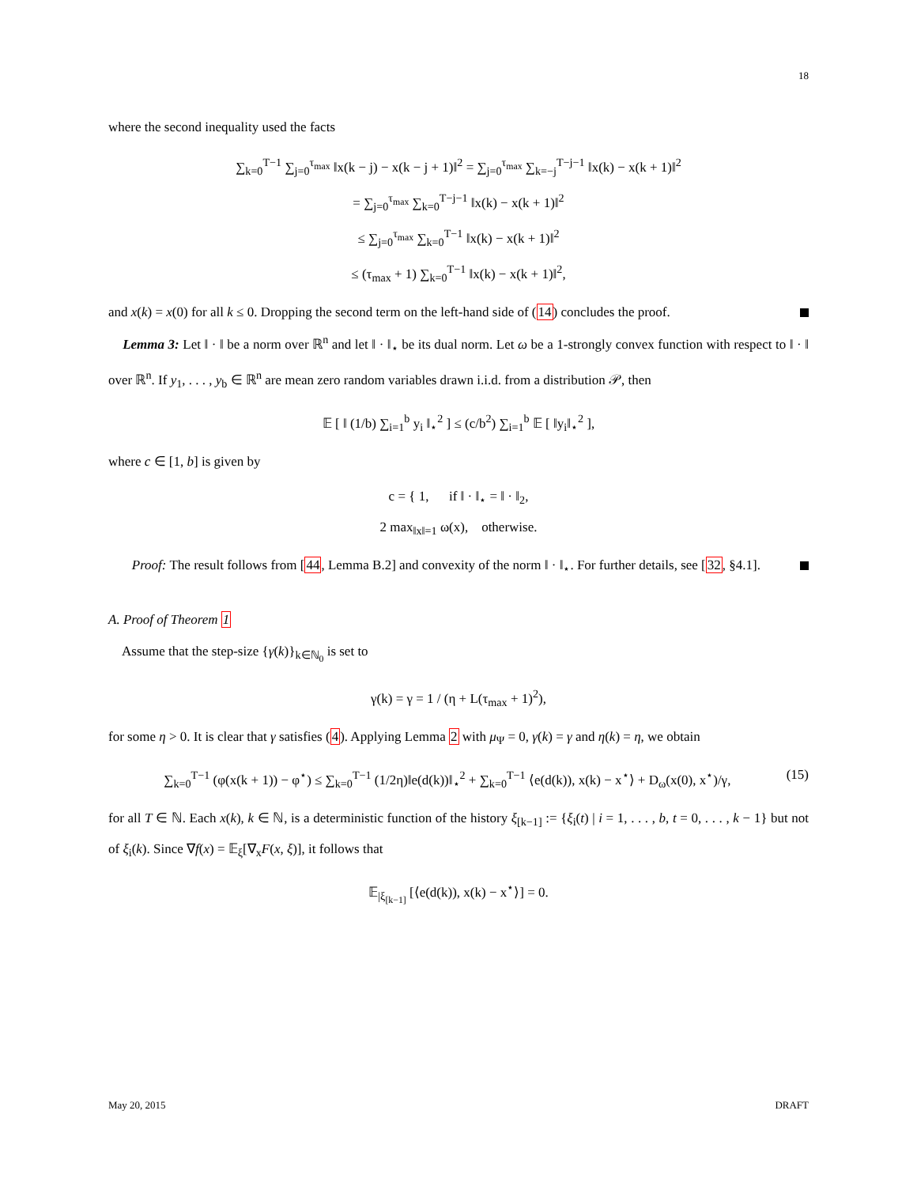18
where the second inequality used the facts
∑<sub>k=0</sub><sup>T−1</sup> ∑<sub>j=0</sub><sup>τ<sub>max</sub></sup> ‖x(k − j) − x(k − j + 1)‖<sup>2</sup> = ∑<sub>j=0</sub><sup>τ<sub>max</sub></sup> ∑<sub>k=−j</sub><sup>T−j−1</sup> ‖x(k) − x(k + 1)‖<sup>2</sup>
= ∑<sub>j=0</sub><sup>τ<sub>max</sub></sup> ∑<sub>k=0</sub><sup>T−j−1</sup> ‖x(k) − x(k + 1)‖<sup>2</sup>
≤ ∑<sub>j=0</sub><sup>τ<sub>max</sub></sup> ∑<sub>k=0</sub><sup>T−1</sup> ‖x(k) − x(k + 1)‖<sup>2</sup>
≤ (τ<sub>max</sub> + 1) ∑<sub>k=0</sub><sup>T−1</sup> ‖x(k) − x(k + 1)‖<sup>2</sup>,
and x(k) = x(0) for all k ≤ 0. Dropping the second term on the left-hand side of (14) concludes the proof.
Lemma 3: Let ‖ · ‖ be a norm over ℝ<sup>n</sup> and let ‖ · ‖<sub>⋆</sub> be its dual norm. Let ω be a 1-strongly convex function with respect to ‖ · ‖ over ℝ<sup>n</sup>. If y<sub>1</sub>, . . . , y<sub>b</sub> ∈ ℝ<sup>n</sup> are mean zero random variables drawn i.i.d. from a distribution 𝒫, then
𝔼 [ ‖ (1/b) ∑<sub>i=1</sub><sup>b</sup> y<sub>i</sub> ‖<sub>⋆</sub><sup>2</sup> ] ≤ (c/b<sup>2</sup>) ∑<sub>i=1</sub><sup>b</sup> 𝔼 [ ‖y<sub>i</sub>‖<sub>⋆</sub><sup>2</sup> ],
where c ∈ [1, b] is given by
c = { 1, if ‖ · ‖<sub>⋆</sub> = ‖ · ‖<sub>2</sub>,
2 max<sub>‖x‖=1</sub> ω(x), otherwise.
Proof: The result follows from [44, Lemma B.2] and convexity of the norm ‖ · ‖<sub>⋆</sub>. For further details, see [32, §4.1].
A. Proof of Theorem 1
Assume that the step-size {γ(k)}<sub>k∈ℕ<sub>0</sub></sub> is set to
γ(k) = γ = 1 / (η + L(τ<sub>max</sub> + 1)<sup>2</sup>),
for some η > 0. It is clear that γ satisfies (4). Applying Lemma 2 with μ<sub>Ψ</sub> = 0, γ(k) = γ and η(k) = η, we obtain
∑<sub>k=0</sub><sup>T−1</sup> (φ(x(k + 1)) − φ<sup>⋆</sup>) ≤ ∑<sub>k=0</sub><sup>T−1</sup> (1/2η)‖e(d(k))‖<sub>⋆</sub><sup>2</sup> + ∑<sub>k=0</sub><sup>T−1</sup> ⟨e(d(k)), x(k) − x<sup>⋆</sup>⟩ + D<sub>ω</sub>(x(0), x<sup>⋆</sup>)/γ, (15)
for all T ∈ ℕ. Each x(k), k ∈ ℕ, is a deterministic function of the history ξ<sub>[k−1]</sub> := {ξ<sub>i</sub>(t) | i = 1, . . . , b, t = 0, . . . , k − 1} but not of ξ<sub>i</sub>(k). Since ∇f(x) = 𝔼<sub>ξ</sub>[∇<sub>x</sub>F(x, ξ)], it follows that
𝔼<sub>|ξ<sub>[k−1]</sub></sub> [⟨e(d(k)), x(k) − x<sup>⋆</sup>⟩] = 0.
May 20, 2015 DRAFT